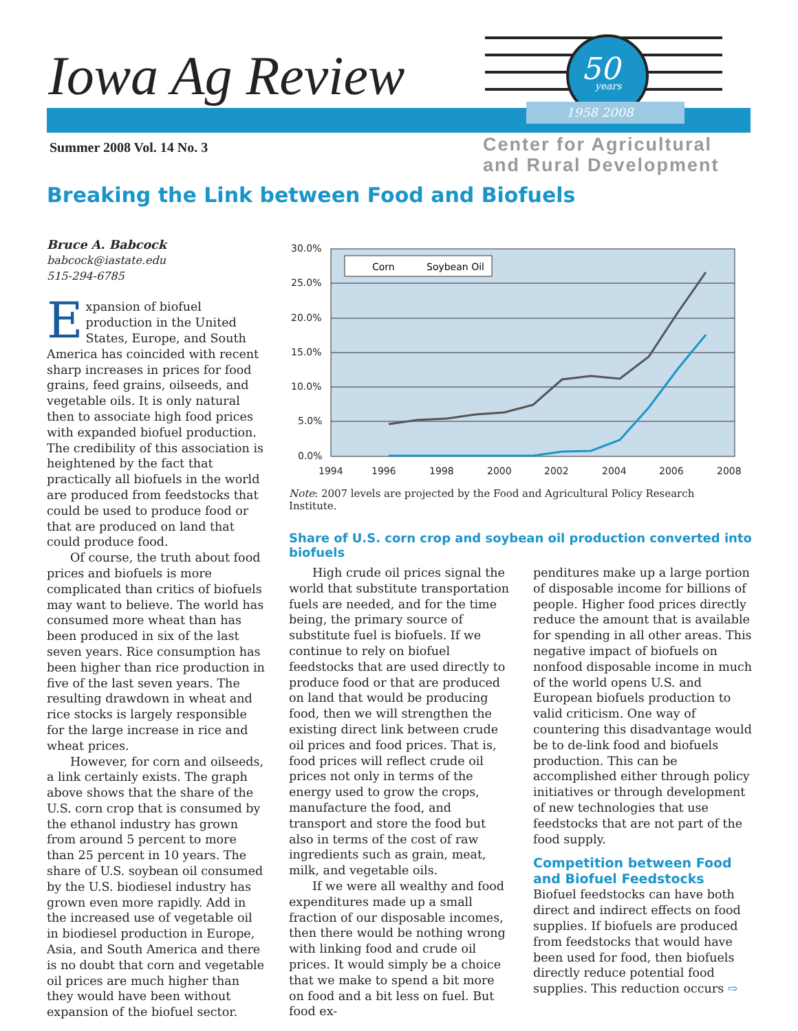Iowa Ag Review
50
years
1958 2008
Summer 2008 Vol. 14 No. 3
Center for Agricultural
and Rural Development
Breaking the Link between Food and Biofuels
Bruce A. Babcock
babcock@iastate.edu
515-294-6785
Expansion of biofuel production in the United States, Europe, and South America has coincided with recent sharp increases in prices for food grains, feed grains, oilseeds, and vegetable oils. It is only natural then to associate high food prices with expanded biofuel production. The credibility of this association is heightened by the fact that practically all biofuels in the world are produced from feedstocks that could be used to produce food or that are produced on land that could produce food.
Of course, the truth about food prices and biofuels is more complicated than critics of biofuels may want to believe. The world has consumed more wheat than has been produced in six of the last seven years. Rice consumption has been higher than rice production in five of the last seven years. The resulting drawdown in wheat and rice stocks is largely responsible for the large increase in rice and wheat prices.
However, for corn and oilseeds, a link certainly exists. The graph above shows that the share of the U.S. corn crop that is consumed by the ethanol industry has grown from around 5 percent to more than 25 percent in 10 years. The share of U.S. soybean oil consumed by the U.S. biodiesel industry has grown even more rapidly. Add in the increased use of vegetable oil in biodiesel production in Europe, Asia, and South America and there is no doubt that corn and vegetable oil prices are much higher than they would have been without expansion of the biofuel sector.
30.0%
25.0%
20.0%
15.0%
10.0%
5.0%
0.0%
1994
1996
1998
2000
2002
2004
2006
2008
Corn
Soybean Oil
Note: 2007 levels are projected by the Food and Agricultural Policy Research Institute.
Share of U.S. corn crop and soybean oil production converted into biofuels
High crude oil prices signal the world that substitute transportation fuels are needed, and for the time being, the primary source of substitute fuel is biofuels. If we continue to rely on biofuel feedstocks that are used directly to produce food or that are produced on land that would be producing food, then we will strengthen the existing direct link between crude oil prices and food prices. That is, food prices will reflect crude oil prices not only in terms of the energy used to grow the crops, manufacture the food, and transport and store the food but also in terms of the cost of raw ingredients such as grain, meat, milk, and vegetable oils.
If we were all wealthy and food expenditures made up a small fraction of our disposable incomes, then there would be nothing wrong with linking food and crude oil prices. It would simply be a choice that we make to spend a bit more on food and a bit less on fuel. But food ex-
penditures make up a large portion of disposable income for billions of people. Higher food prices directly reduce the amount that is available for spending in all other areas. This negative impact of biofuels on nonfood disposable income in much of the world opens U.S. and European biofuels production to valid criticism. One way of countering this disadvantage would be to de-link food and biofuels production. This can be accomplished either through policy initiatives or through development of new technologies that use feedstocks that are not part of the food supply.
Competition between Food and Biofuel Feedstocks
Biofuel feedstocks can have both direct and indirect effects on food supplies. If biofuels are produced from feedstocks that would have been used for food, then biofuels directly reduce potential food supplies. This reduction occurs ⇨